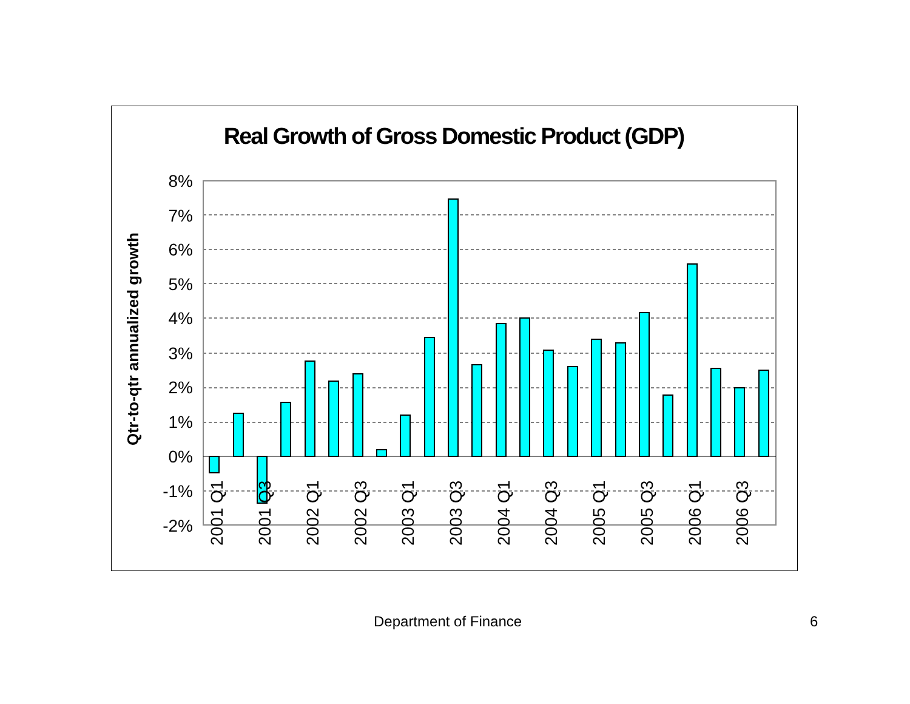Real Growth of Gross Domestic Product (GDP)
8%
7%
6%
5%
4%
3%
2%
1%
0%
-1%
-2%
Qtr-to-qtr annualized growth
2001 Q1
2001 Q3
2002 Q1
2002 Q3
2003 Q1
2003 Q3
2004 Q1
2004 Q3
2005 Q1
2005 Q3
2006 Q1
2006 Q3
Department of Finance 6